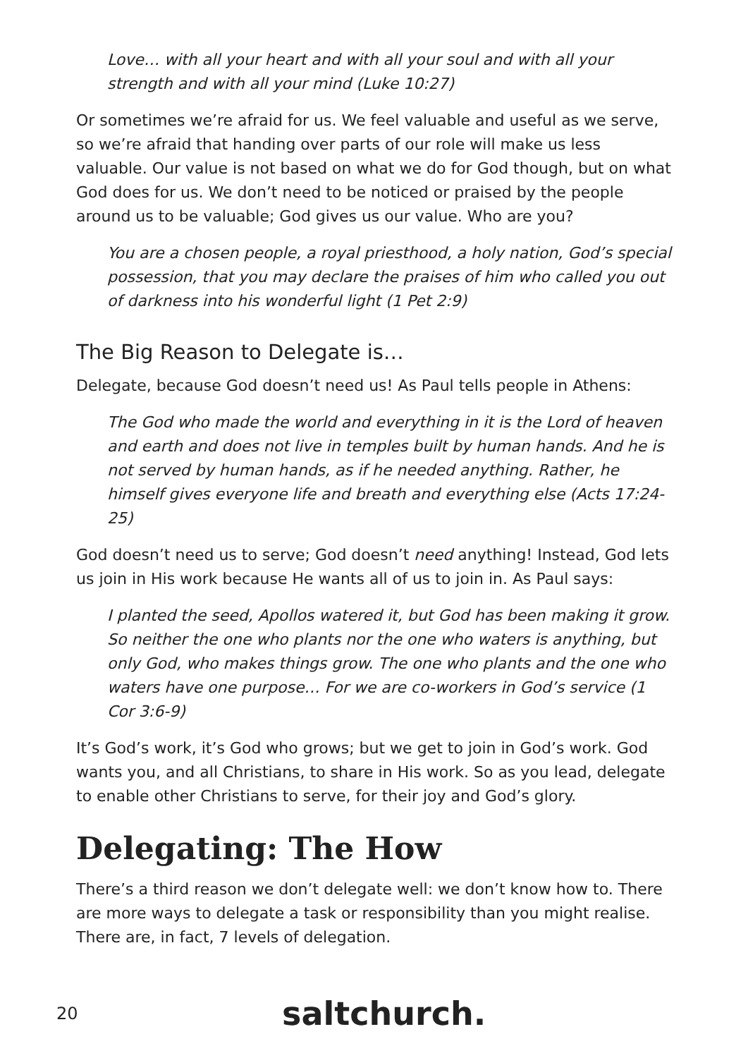Love… with all your heart and with all your soul and with all your strength and with all your mind (Luke 10:27)
Or sometimes we’re afraid for us. We feel valuable and useful as we serve, so we’re afraid that handing over parts of our role will make us less valuable. Our value is not based on what we do for God though, but on what God does for us. We don’t need to be noticed or praised by the people around us to be valuable; God gives us our value. Who are you?
You are a chosen people, a royal priesthood, a holy nation, God’s special possession, that you may declare the praises of him who called you out of darkness into his wonderful light (1 Pet 2:9)
The Big Reason to Delegate is…
Delegate, because God doesn’t need us! As Paul tells people in Athens:
The God who made the world and everything in it is the Lord of heaven and earth and does not live in temples built by human hands. And he is not served by human hands, as if he needed anything. Rather, he himself gives everyone life and breath and everything else (Acts 17:24-25)
God doesn’t need us to serve; God doesn’t need anything! Instead, God lets us join in His work because He wants all of us to join in. As Paul says:
I planted the seed, Apollos watered it, but God has been making it grow. So neither the one who plants nor the one who waters is anything, but only God, who makes things grow. The one who plants and the one who waters have one purpose… For we are co-workers in God’s service (1 Cor 3:6-9)
It’s God’s work, it’s God who grows; but we get to join in God’s work. God wants you, and all Christians, to share in His work. So as you lead, delegate to enable other Christians to serve, for their joy and God’s glory.
Delegating: The How
There’s a third reason we don’t delegate well: we don’t know how to. There are more ways to delegate a task or responsibility than you might realise. There are, in fact, 7 levels of delegation.
20 saltchurch.